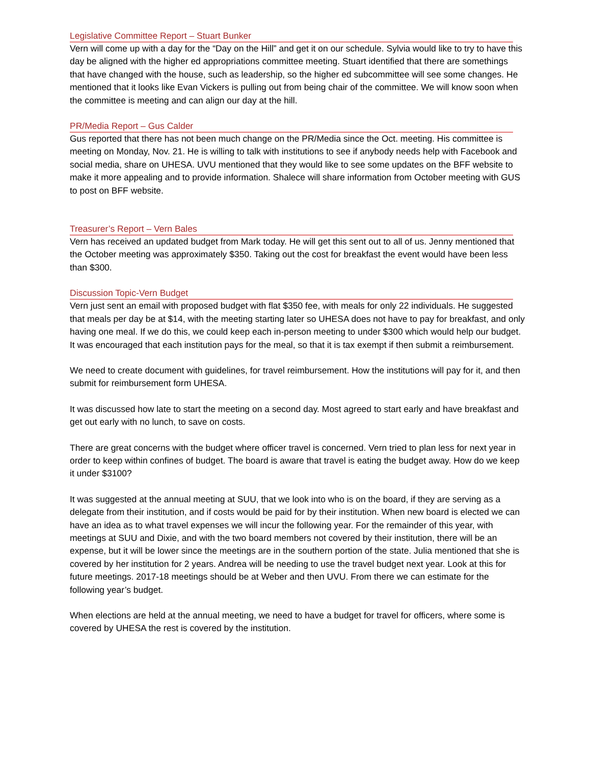Legislative Committee Report – Stuart Bunker
Vern will come up with a day for the “Day on the Hill” and get it on our schedule. Sylvia would like to try to have this day be aligned with the higher ed appropriations committee meeting. Stuart identified that there are somethings that have changed with the house, such as leadership, so the higher ed subcommittee will see some changes. He mentioned that it looks like Evan Vickers is pulling out from being chair of the committee. We will know soon when the committee is meeting and can align our day at the hill.
PR/Media Report – Gus Calder
Gus reported that there has not been much change on the PR/Media since the Oct. meeting. His committee is meeting on Monday, Nov. 21. He is willing to talk with institutions to see if anybody needs help with Facebook and social media, share on UHESA. UVU mentioned that they would like to see some updates on the BFF website to make it more appealing and to provide information. Shalece will share information from October meeting with GUS to post on BFF website.
Treasurer’s Report – Vern Bales
Vern has received an updated budget from Mark today. He will get this sent out to all of us. Jenny mentioned that the October meeting was approximately $350. Taking out the cost for breakfast the event would have been less than $300.
Discussion Topic-Vern Budget
Vern just sent an email with proposed budget with flat $350 fee, with meals for only 22 individuals. He suggested that meals per day be at $14, with the meeting starting later so UHESA does not have to pay for breakfast, and only having one meal. If we do this, we could keep each in-person meeting to under $300 which would help our budget. It was encouraged that each institution pays for the meal, so that it is tax exempt if then submit a reimbursement.
We need to create document with guidelines, for travel reimbursement. How the institutions will pay for it, and then submit for reimbursement form UHESA.
It was discussed how late to start the meeting on a second day. Most agreed to start early and have breakfast and get out early with no lunch, to save on costs.
There are great concerns with the budget where officer travel is concerned. Vern tried to plan less for next year in order to keep within confines of budget. The board is aware that travel is eating the budget away. How do we keep it under $3100?
It was suggested at the annual meeting at SUU, that we look into who is on the board, if they are serving as a delegate from their institution, and if costs would be paid for by their institution. When new board is elected we can have an idea as to what travel expenses we will incur the following year. For the remainder of this year, with meetings at SUU and Dixie, and with the two board members not covered by their institution, there will be an expense, but it will be lower since the meetings are in the southern portion of the state. Julia mentioned that she is covered by her institution for 2 years. Andrea will be needing to use the travel budget next year. Look at this for future meetings. 2017-18 meetings should be at Weber and then UVU. From there we can estimate for the following year’s budget.
When elections are held at the annual meeting, we need to have a budget for travel for officers, where some is covered by UHESA the rest is covered by the institution.